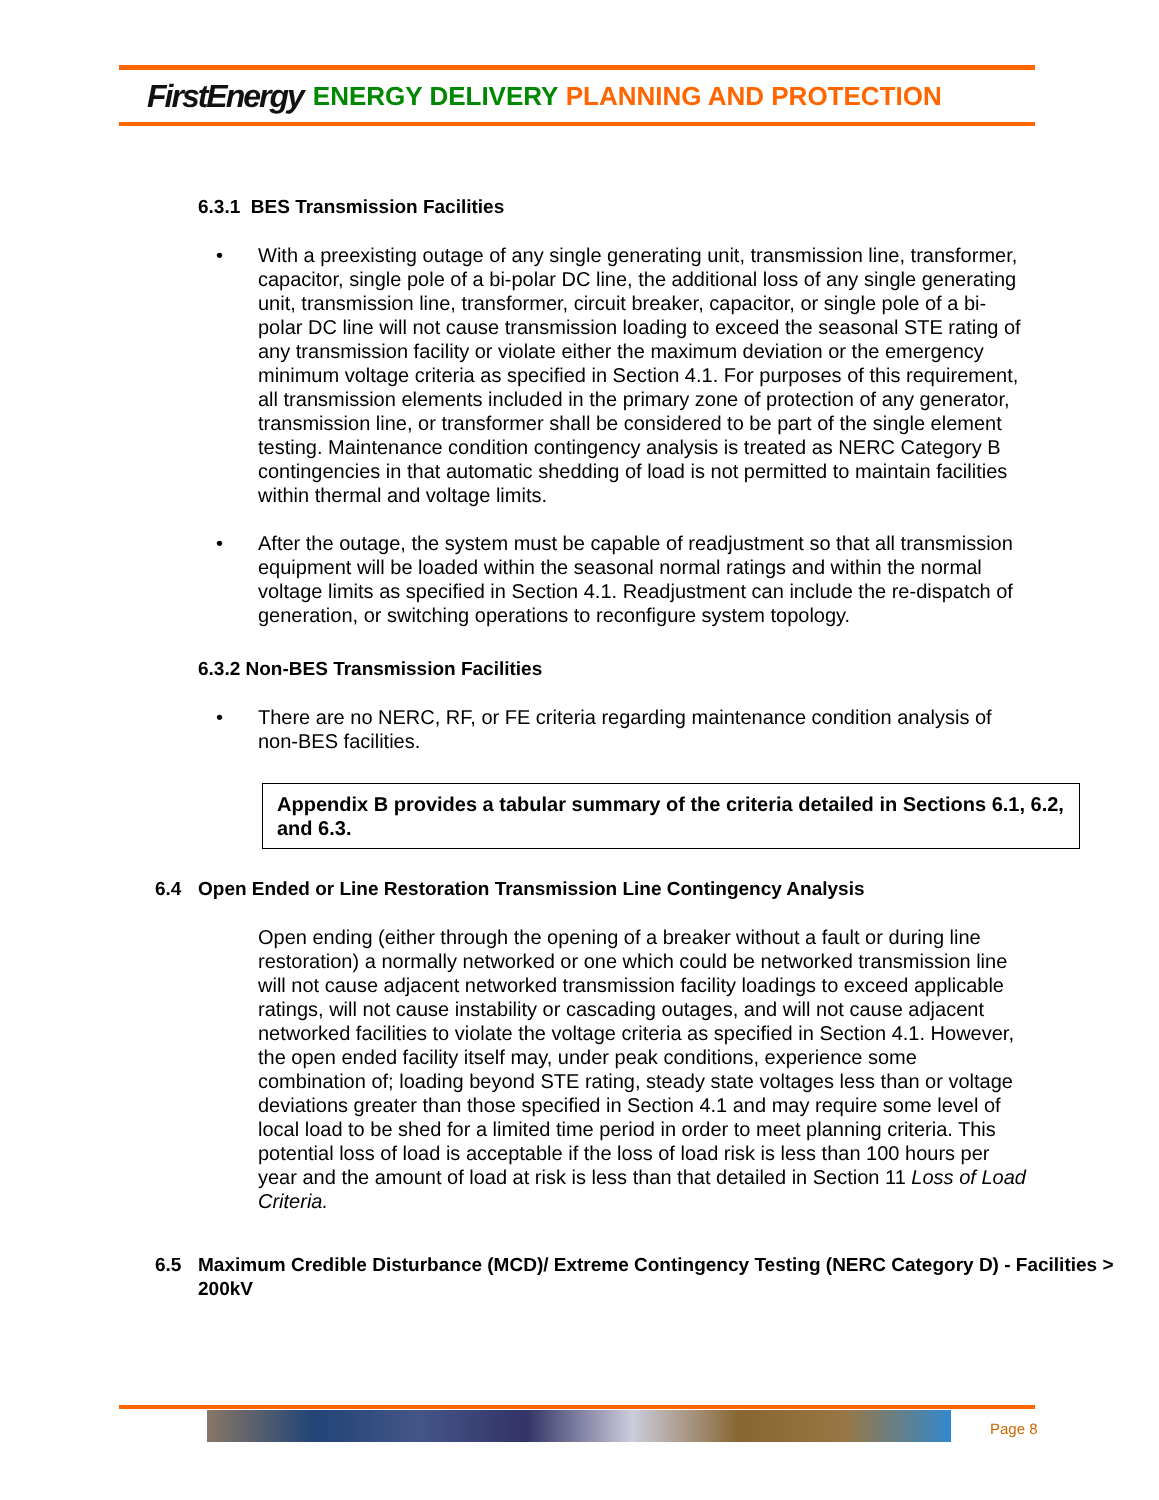FirstEnergy ENERGY DELIVERY PLANNING AND PROTECTION
6.3.1 BES Transmission Facilities
• With a preexisting outage of any single generating unit, transmission line, transformer, capacitor, single pole of a bi-polar DC line, the additional loss of any single generating unit, transmission line, transformer, circuit breaker, capacitor, or single pole of a bi-polar DC line will not cause transmission loading to exceed the seasonal STE rating of any transmission facility or violate either the maximum deviation or the emergency minimum voltage criteria as specified in Section 4.1. For purposes of this requirement, all transmission elements included in the primary zone of protection of any generator, transmission line, or transformer shall be considered to be part of the single element testing. Maintenance condition contingency analysis is treated as NERC Category B contingencies in that automatic shedding of load is not permitted to maintain facilities within thermal and voltage limits.
• After the outage, the system must be capable of readjustment so that all transmission equipment will be loaded within the seasonal normal ratings and within the normal voltage limits as specified in Section 4.1. Readjustment can include the re-dispatch of generation, or switching operations to reconfigure system topology.
6.3.2 Non-BES Transmission Facilities
• There are no NERC, RF, or FE criteria regarding maintenance condition analysis of non-BES facilities.
Appendix B provides a tabular summary of the criteria detailed in Sections 6.1, 6.2, and 6.3.
6.4 Open Ended or Line Restoration Transmission Line Contingency Analysis
Open ending (either through the opening of a breaker without a fault or during line restoration) a normally networked or one which could be networked transmission line will not cause adjacent networked transmission facility loadings to exceed applicable ratings, will not cause instability or cascading outages, and will not cause adjacent networked facilities to violate the voltage criteria as specified in Section 4.1. However, the open ended facility itself may, under peak conditions, experience some combination of; loading beyond STE rating, steady state voltages less than or voltage deviations greater than those specified in Section 4.1 and may require some level of local load to be shed for a limited time period in order to meet planning criteria. This potential loss of load is acceptable if the loss of load risk is less than 100 hours per year and the amount of load at risk is less than that detailed in Section 11 Loss of Load Criteria.
6.5 Maximum Credible Disturbance (MCD)/ Extreme Contingency Testing (NERC Category D) - Facilities > 200kV
Page 8